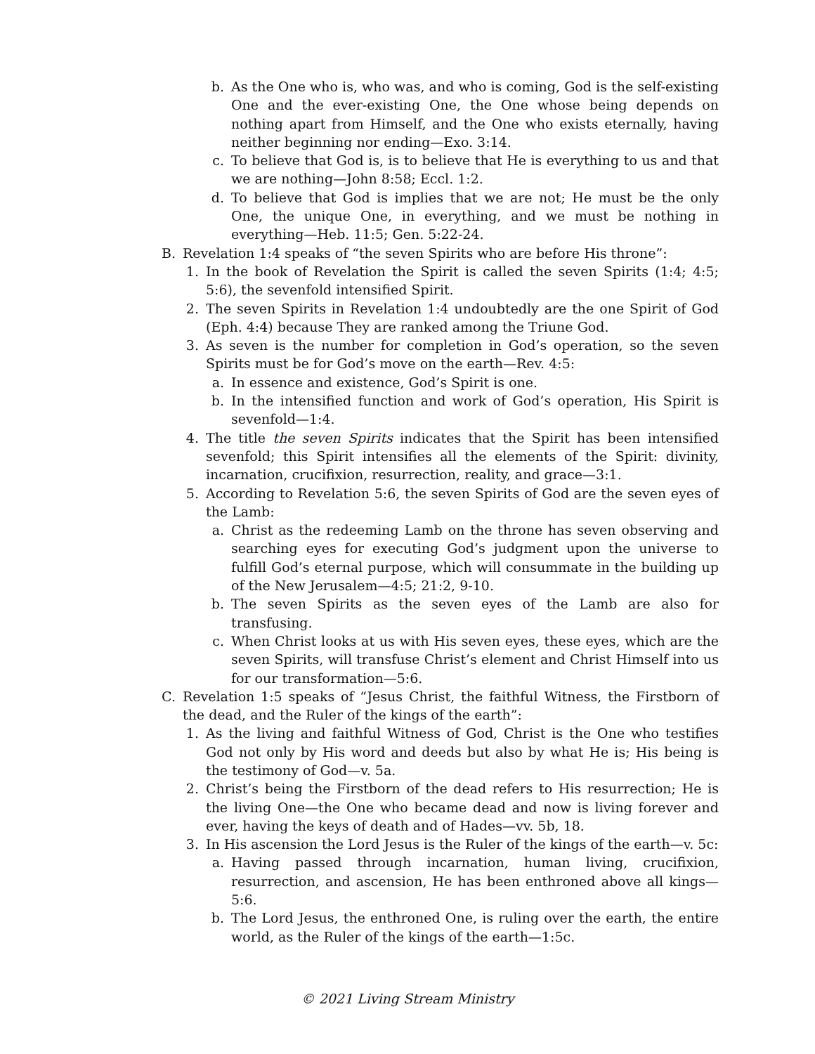b. As the One who is, who was, and who is coming, God is the self-existing One and the ever-existing One, the One whose being depends on nothing apart from Himself, and the One who exists eternally, having neither beginning nor ending—Exo. 3:14.
c. To believe that God is, is to believe that He is everything to us and that we are nothing—John 8:58; Eccl. 1:2.
d. To believe that God is implies that we are not; He must be the only One, the unique One, in everything, and we must be nothing in everything—Heb. 11:5; Gen. 5:22-24.
B. Revelation 1:4 speaks of “the seven Spirits who are before His throne”:
1. In the book of Revelation the Spirit is called the seven Spirits (1:4; 4:5; 5:6), the sevenfold intensified Spirit.
2. The seven Spirits in Revelation 1:4 undoubtedly are the one Spirit of God (Eph. 4:4) because They are ranked among the Triune God.
3. As seven is the number for completion in God’s operation, so the seven Spirits must be for God’s move on the earth—Rev. 4:5:
a. In essence and existence, God’s Spirit is one.
b. In the intensified function and work of God’s operation, His Spirit is sevenfold—1:4.
4. The title the seven Spirits indicates that the Spirit has been intensified sevenfold; this Spirit intensifies all the elements of the Spirit: divinity, incarnation, crucifixion, resurrection, reality, and grace—3:1.
5. According to Revelation 5:6, the seven Spirits of God are the seven eyes of the Lamb:
a. Christ as the redeeming Lamb on the throne has seven observing and searching eyes for executing God’s judgment upon the universe to fulfill God’s eternal purpose, which will consummate in the building up of the New Jerusalem—4:5; 21:2, 9-10.
b. The seven Spirits as the seven eyes of the Lamb are also for transfusing.
c. When Christ looks at us with His seven eyes, these eyes, which are the seven Spirits, will transfuse Christ’s element and Christ Himself into us for our transformation—5:6.
C. Revelation 1:5 speaks of “Jesus Christ, the faithful Witness, the Firstborn of the dead, and the Ruler of the kings of the earth”:
1. As the living and faithful Witness of God, Christ is the One who testifies God not only by His word and deeds but also by what He is; His being is the testimony of God—v. 5a.
2. Christ’s being the Firstborn of the dead refers to His resurrection; He is the living One—the One who became dead and now is living forever and ever, having the keys of death and of Hades—vv. 5b, 18.
3. In His ascension the Lord Jesus is the Ruler of the kings of the earth—v. 5c:
a. Having passed through incarnation, human living, crucifixion, resurrection, and ascension, He has been enthroned above all kings—5:6.
b. The Lord Jesus, the enthroned One, is ruling over the earth, the entire world, as the Ruler of the kings of the earth—1:5c.
© 2021 Living Stream Ministry